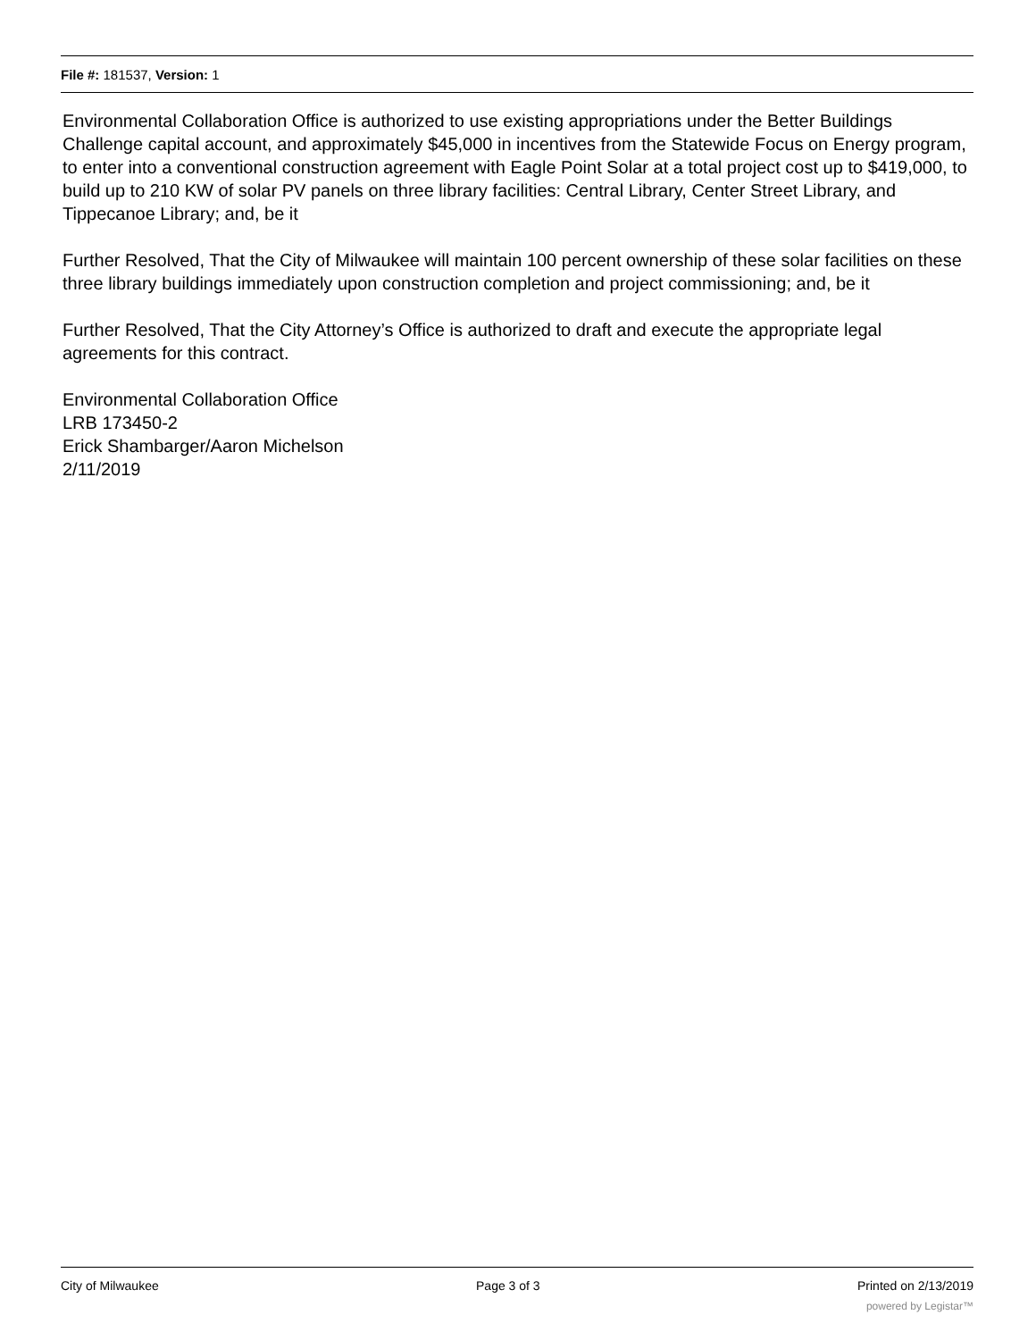File #: 181537, Version: 1
Environmental Collaboration Office is authorized to use existing appropriations under the Better Buildings Challenge capital account, and approximately $45,000 in incentives from the Statewide Focus on Energy program, to enter into a conventional construction agreement with Eagle Point Solar at a total project cost up to $419,000, to build up to 210 KW of solar PV panels on three library facilities: Central Library, Center Street Library, and Tippecanoe Library; and, be it
Further Resolved, That the City of Milwaukee will maintain 100 percent ownership of these solar facilities on these three library buildings immediately upon construction completion and project commissioning; and, be it
Further Resolved, That the City Attorney’s Office is authorized to draft and execute the appropriate legal agreements for this contract.
Environmental Collaboration Office
LRB 173450-2
Erick Shambarger/Aaron Michelson
2/11/2019
City of Milwaukee Page 3 of 3 Printed on 2/13/2019
powered by Legistar™